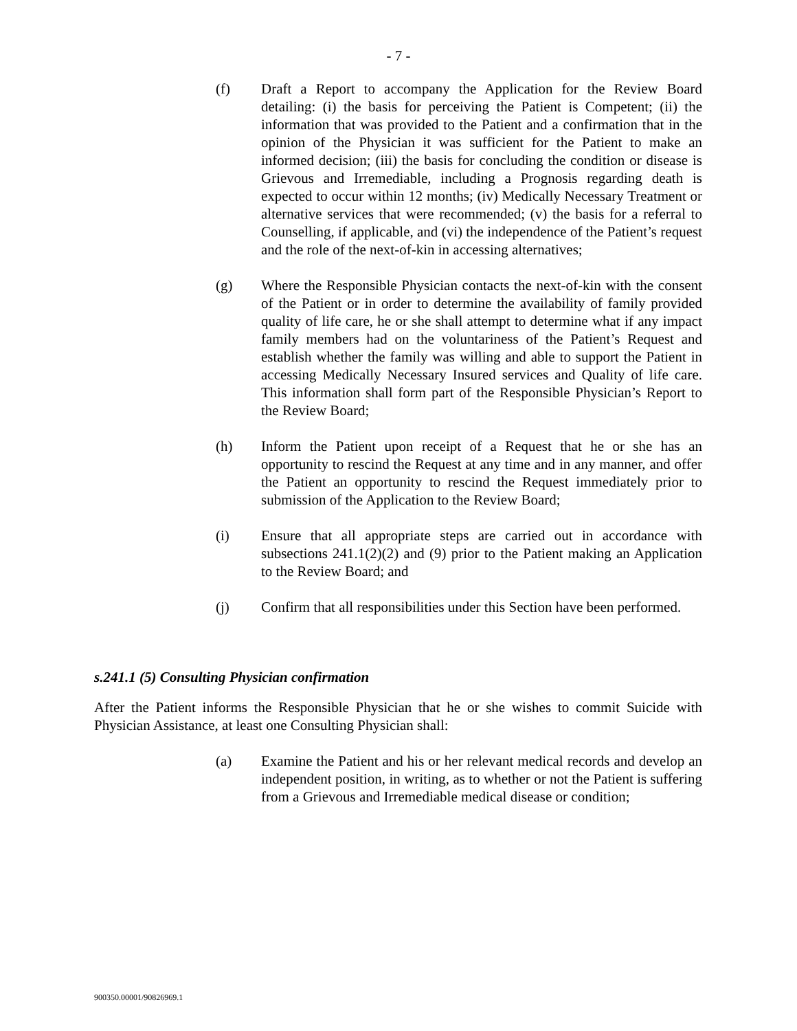- 7 -
(f) Draft a Report to accompany the Application for the Review Board detailing: (i) the basis for perceiving the Patient is Competent; (ii) the information that was provided to the Patient and a confirmation that in the opinion of the Physician it was sufficient for the Patient to make an informed decision; (iii) the basis for concluding the condition or disease is Grievous and Irremediable, including a Prognosis regarding death is expected to occur within 12 months; (iv) Medically Necessary Treatment or alternative services that were recommended; (v) the basis for a referral to Counselling, if applicable, and (vi) the independence of the Patient’s request and the role of the next-of-kin in accessing alternatives;
(g) Where the Responsible Physician contacts the next-of-kin with the consent of the Patient or in order to determine the availability of family provided quality of life care, he or she shall attempt to determine what if any impact family members had on the voluntariness of the Patient’s Request and establish whether the family was willing and able to support the Patient in accessing Medically Necessary Insured services and Quality of life care. This information shall form part of the Responsible Physician’s Report to the Review Board;
(h) Inform the Patient upon receipt of a Request that he or she has an opportunity to rescind the Request at any time and in any manner, and offer the Patient an opportunity to rescind the Request immediately prior to submission of the Application to the Review Board;
(i) Ensure that all appropriate steps are carried out in accordance with subsections 241.1(2)(2) and (9) prior to the Patient making an Application to the Review Board; and
(j) Confirm that all responsibilities under this Section have been performed.
s.241.1 (5) Consulting Physician confirmation
After the Patient informs the Responsible Physician that he or she wishes to commit Suicide with Physician Assistance, at least one Consulting Physician shall:
(a) Examine the Patient and his or her relevant medical records and develop an independent position, in writing, as to whether or not the Patient is suffering from a Grievous and Irremediable medical disease or condition;
900350.00001/90826969.1